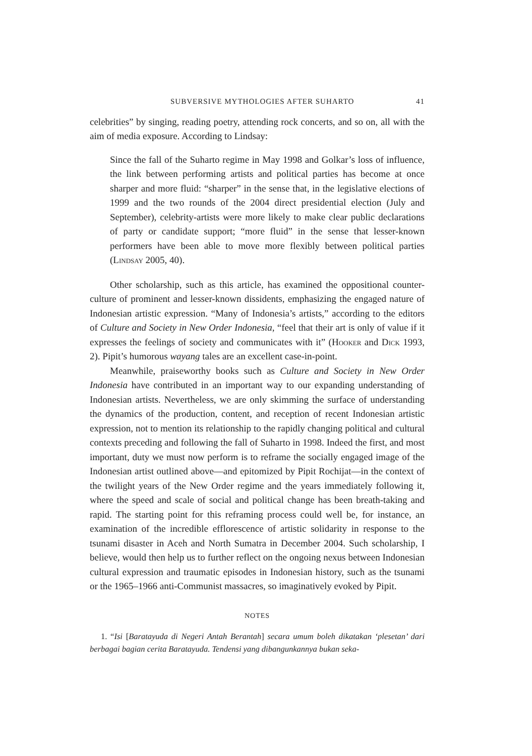SUBVERSIVE MYTHOLOGIES AFTER SUHARTO 41
celebrities” by singing, reading poetry, attending rock concerts, and so on, all with the aim of media exposure. According to Lindsay:
Since the fall of the Suharto regime in May 1998 and Golkar’s loss of influence, the link between performing artists and political parties has become at once sharper and more fluid: “sharper” in the sense that, in the legislative elections of 1999 and the two rounds of the 2004 direct presidential election (July and September), celebrity-artists were more likely to make clear public declarations of party or candidate support; “more fluid” in the sense that lesser-known performers have been able to move more flexibly between political parties (Lindsay 2005, 40).
Other scholarship, such as this article, has examined the oppositional counter-culture of prominent and lesser-known dissidents, emphasizing the engaged nature of Indonesian artistic expression. “Many of Indonesia’s artists,” according to the editors of Culture and Society in New Order Indonesia, “feel that their art is only of value if it expresses the feelings of society and communicates with it” (Hooker and Dick 1993, 2). Pipit’s humorous wayang tales are an excellent case-in-point.
Meanwhile, praiseworthy books such as Culture and Society in New Order Indonesia have contributed in an important way to our expanding understanding of Indonesian artists. Nevertheless, we are only skimming the surface of understanding the dynamics of the production, content, and reception of recent Indonesian artistic expression, not to mention its relationship to the rapidly changing political and cultural contexts preceding and following the fall of Suharto in 1998. Indeed the first, and most important, duty we must now perform is to reframe the socially engaged image of the Indonesian artist outlined above—and epitomized by Pipit Rochijat—in the context of the twilight years of the New Order regime and the years immediately following it, where the speed and scale of social and political change has been breath-taking and rapid. The starting point for this reframing process could well be, for instance, an examination of the incredible efflorescence of artistic solidarity in response to the tsunami disaster in Aceh and North Sumatra in December 2004. Such scholarship, I believe, would then help us to further reflect on the ongoing nexus between Indonesian cultural expression and traumatic episodes in Indonesian history, such as the tsunami or the 1965–1966 anti-Communist massacres, so imaginatively evoked by Pipit.
NOTES
1. “Isi [Baratayuda di Negeri Antah Berantah] secara umum boleh dikatakan ‘plesetan’ dari berbagai bagian cerita Baratayuda. Tendensi yang dibangunkannya bukan seka-